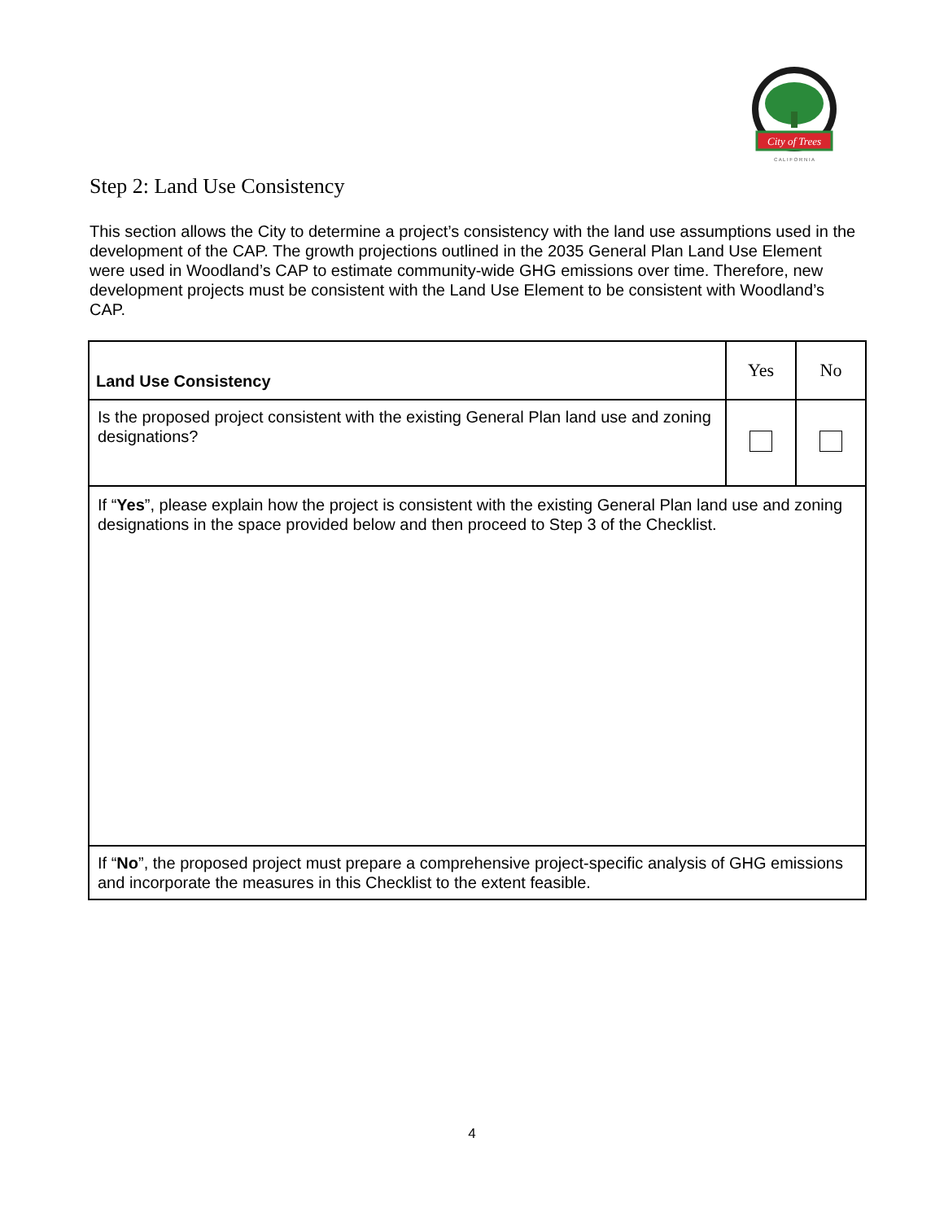City of Trees
C A L I F O R N I A
Step 2: Land Use Consistency
This section allows the City to determine a project’s consistency with the land use assumptions used in the development of the CAP. The growth projections outlined in the 2035 General Plan Land Use Element were used in Woodland’s CAP to estimate community-wide GHG emissions over time. Therefore, new development projects must be consistent with the Land Use Element to be consistent with Woodland’s CAP.
| Land Use Consistency | Yes | No |
| --- | --- | --- |
| Is the proposed project consistent with the existing General Plan land use and zoning designations? | | |
| If “ Yes ”, please explain how the project is consistent with the existing General Plan land use and zoning designations in the space provided below and then proceed to Step 3 of the Checklist. | | |
| If “ No ”, the proposed project must prepare a comprehensive project-specific analysis of GHG emissions and incorporate the measures in this Checklist to the extent feasible. | | |
4